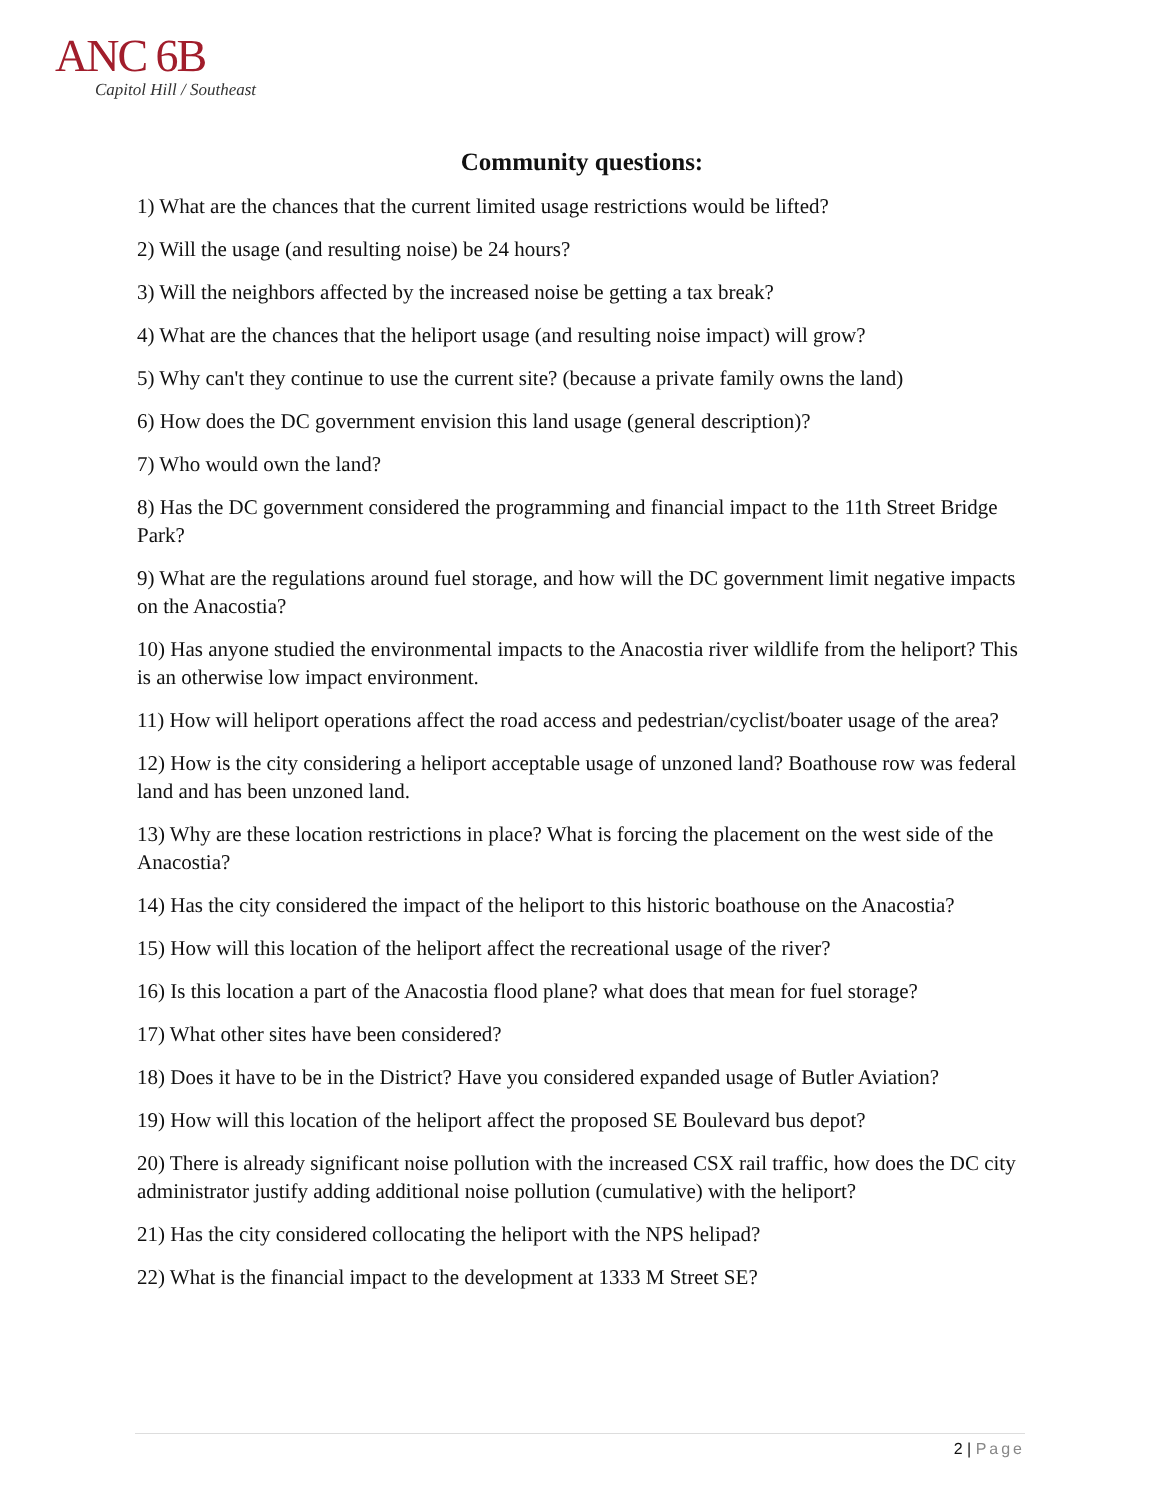ANC 6B
Capitol Hill / Southeast
Community questions:
1) What are the chances that the current limited usage restrictions would be lifted?
2) Will the usage (and resulting noise) be 24 hours?
3) Will the neighbors affected by the increased noise be getting a tax break?
4) What are the chances that the heliport usage (and resulting noise impact) will grow?
5) Why can't they continue to use the current site? (because a private family owns the land)
6) How does the DC government envision this land usage (general description)?
7) Who would own the land?
8) Has the DC government considered the programming and financial impact to the 11th Street Bridge Park?
9) What are the regulations around fuel storage, and how will the DC government limit negative impacts on the Anacostia?
10) Has anyone studied the environmental impacts to the Anacostia river wildlife from the heliport? This is an otherwise low impact environment.
11) How will heliport operations affect the road access and pedestrian/cyclist/boater usage of the area?
12) How is the city considering a heliport acceptable usage of unzoned land? Boathouse row was federal land and has been unzoned land.
13) Why are these location restrictions in place? What is forcing the placement on the west side of the Anacostia?
14) Has the city considered the impact of the heliport to this historic boathouse on the Anacostia?
15) How will this location of the heliport affect the recreational usage of the river?
16) Is this location a part of the Anacostia flood plane? what does that mean for fuel storage?
17) What other sites have been considered?
18) Does it have to be in the District? Have you considered expanded usage of Butler Aviation?
19) How will this location of the heliport affect the proposed SE Boulevard bus depot?
20) There is already significant noise pollution with the increased CSX rail traffic, how does the DC city administrator justify adding additional noise pollution (cumulative) with the heliport?
21) Has the city considered collocating the heliport with the NPS helipad?
22) What is the financial impact to the development at 1333 M Street SE?
2 | Page